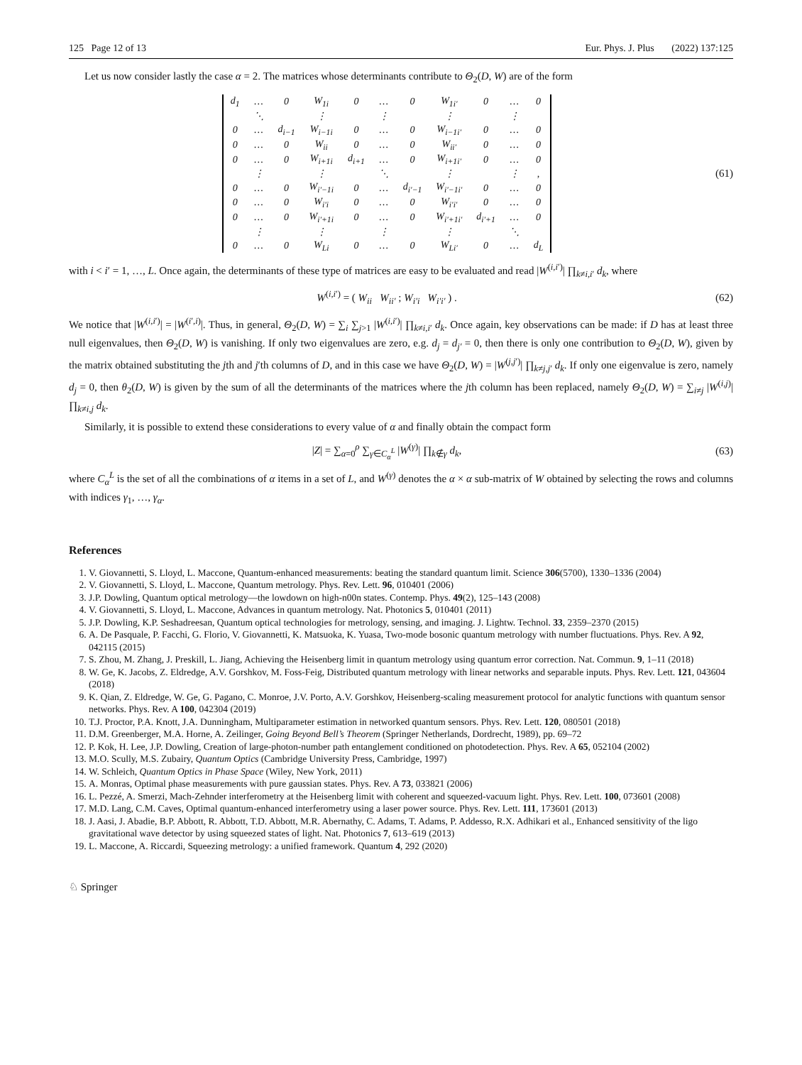125 Page 12 of 13 Eur. Phys. J. Plus (2022) 137:125
Let us now consider lastly the case α = 2. The matrices whose determinants contribute to Θ<sub>2</sub>(D, W) are of the form
| d<sub>1</sub> | … | 0 | W<sub>1i</sub> | 0 | … | 0 | W<sub>1i′</sub> | 0 | … | 0 |
| | ⋱ | | ⋮ | | ⋮ | | ⋮ | | ⋮ | |
| 0 | … | d<sub>i−1</sub> | W<sub>i−1i</sub> | 0 | … | 0 | W<sub>i−1i′</sub> | 0 | … | 0 |
| 0 | … | 0 | W<sub>ii</sub> | 0 | … | 0 | W<sub>ii′</sub> | 0 | … | 0 |
| 0 | … | 0 | W<sub>i+1i</sub> | d<sub>i+1</sub> | … | 0 | W<sub>i+1i′</sub> | 0 | … | 0 |
| | ⋮ | | ⋮ | | ⋱ | | ⋮ | | ⋮ | , |
| 0 | … | 0 | W<sub>i′−1i</sub> | 0 | … | d<sub>i′−1</sub> | W<sub>i′−1i′</sub> | 0 | … | 0 |
| 0 | … | 0 | W<sub>i′i</sub> | 0 | … | 0 | W<sub>i′i′</sub> | 0 | … | 0 |
| 0 | … | 0 | W<sub>i′+1i</sub> | 0 | … | 0 | W<sub>i′+1i′</sub> | d<sub>i′+1</sub> | … | 0 |
| | ⋮ | | ⋮ | | ⋮ | | ⋮ | | ⋱ | |
| 0 | … | 0 | W<sub>Li</sub> | 0 | … | 0 | W<sub>Li′</sub> | 0 | … | d<sub>L</sub> |
(61)
with i < i′ = 1, …, L. Once again, the determinants of these type of matrices are easy to be evaluated and read |W<sup>(i,i′)</sup>| ∏<sub>k≠i,i′</sub> d<sub>k</sub>, where
W<sup>(i,i′)</sup> = ( W<sub>ii</sub> W<sub>ii′</sub> ; W<sub>i′i</sub> W<sub>i′i′</sub> ) .
(62)
We notice that |W<sup>(i,i′)</sup>| = |W<sup>(i′,i)</sup>|. Thus, in general, Θ<sub>2</sub>(D, W) = ∑<sub>i</sub> ∑<sub>j>1</sub> |W<sup>(i,i′)</sup>| ∏<sub>k≠i,i′</sub> d<sub>k</sub>. Once again, key observations can be made: if D has at least three null eigenvalues, then Θ<sub>2</sub>(D, W) is vanishing. If only two eigenvalues are zero, e.g. d<sub>j</sub> = d<sub>j′</sub> = 0, then there is only one contribution to Θ<sub>2</sub>(D, W), given by the matrix obtained substituting the jth and j′th columns of D, and in this case we have Θ<sub>2</sub>(D, W) = |W<sup>(j,j′)</sup>| ∏<sub>k≠j,j′</sub> d<sub>k</sub>. If only one eigenvalue is zero, namely d<sub>j</sub> = 0, then θ<sub>2</sub>(D, W) is given by the sum of all the determinants of the matrices where the jth column has been replaced, namely Θ<sub>2</sub>(D, W) = ∑<sub>i≠j</sub> |W<sup>(i,j)</sup>| ∏<sub>k≠i,j</sub> d<sub>k</sub>.
Similarly, it is possible to extend these considerations to every value of α and finally obtain the compact form
|Z| = ∑<sub>α=0</sub><sup>ρ</sup> ∑<sub>γ∈C<sub>α</sub><sup>L</sup></sub> |W<sup>(γ)</sup>| ∏<sub>k∉γ</sub> d<sub>k</sub>,
(63)
where C<sub>α</sub><sup>L</sup> is the set of all the combinations of α items in a set of L, and W<sup>(γ)</sup> denotes the α × α sub-matrix of W obtained by selecting the rows and columns with indices γ<sub>1</sub>, …, γ<sub>α</sub>.
References
1. V. Giovannetti, S. Lloyd, L. Maccone, Quantum-enhanced measurements: beating the standard quantum limit. Science 306(5700), 1330–1336 (2004)
2. V. Giovannetti, S. Lloyd, L. Maccone, Quantum metrology. Phys. Rev. Lett. 96, 010401 (2006)
3. J.P. Dowling, Quantum optical metrology—the lowdown on high-n00n states. Contemp. Phys. 49(2), 125–143 (2008)
4. V. Giovannetti, S. Lloyd, L. Maccone, Advances in quantum metrology. Nat. Photonics 5, 010401 (2011)
5. J.P. Dowling, K.P. Seshadreesan, Quantum optical technologies for metrology, sensing, and imaging. J. Lightw. Technol. 33, 2359–2370 (2015)
6. A. De Pasquale, P. Facchi, G. Florio, V. Giovannetti, K. Matsuoka, K. Yuasa, Two-mode bosonic quantum metrology with number fluctuations. Phys. Rev. A 92, 042115 (2015)
7. S. Zhou, M. Zhang, J. Preskill, L. Jiang, Achieving the Heisenberg limit in quantum metrology using quantum error correction. Nat. Commun. 9, 1–11 (2018)
8. W. Ge, K. Jacobs, Z. Eldredge, A.V. Gorshkov, M. Foss-Feig, Distributed quantum metrology with linear networks and separable inputs. Phys. Rev. Lett. 121, 043604 (2018)
9. K. Qian, Z. Eldredge, W. Ge, G. Pagano, C. Monroe, J.V. Porto, A.V. Gorshkov, Heisenberg-scaling measurement protocol for analytic functions with quantum sensor networks. Phys. Rev. A 100, 042304 (2019)
10. T.J. Proctor, P.A. Knott, J.A. Dunningham, Multiparameter estimation in networked quantum sensors. Phys. Rev. Lett. 120, 080501 (2018)
11. D.M. Greenberger, M.A. Horne, A. Zeilinger, Going Beyond Bell’s Theorem (Springer Netherlands, Dordrecht, 1989), pp. 69–72
12. P. Kok, H. Lee, J.P. Dowling, Creation of large-photon-number path entanglement conditioned on photodetection. Phys. Rev. A 65, 052104 (2002)
13. M.O. Scully, M.S. Zubairy, Quantum Optics (Cambridge University Press, Cambridge, 1997)
14. W. Schleich, Quantum Optics in Phase Space (Wiley, New York, 2011)
15. A. Monras, Optimal phase measurements with pure gaussian states. Phys. Rev. A 73, 033821 (2006)
16. L. Pezzé, A. Smerzi, Mach-Zehnder interferometry at the Heisenberg limit with coherent and squeezed-vacuum light. Phys. Rev. Lett. 100, 073601 (2008)
17. M.D. Lang, C.M. Caves, Optimal quantum-enhanced interferometry using a laser power source. Phys. Rev. Lett. 111, 173601 (2013)
18. J. Aasi, J. Abadie, B.P. Abbott, R. Abbott, T.D. Abbott, M.R. Abernathy, C. Adams, T. Adams, P. Addesso, R.X. Adhikari et al., Enhanced sensitivity of the ligo gravitational wave detector by using squeezed states of light. Nat. Photonics 7, 613–619 (2013)
19. L. Maccone, A. Riccardi, Squeezing metrology: a unified framework. Quantum 4, 292 (2020)
♘ Springer